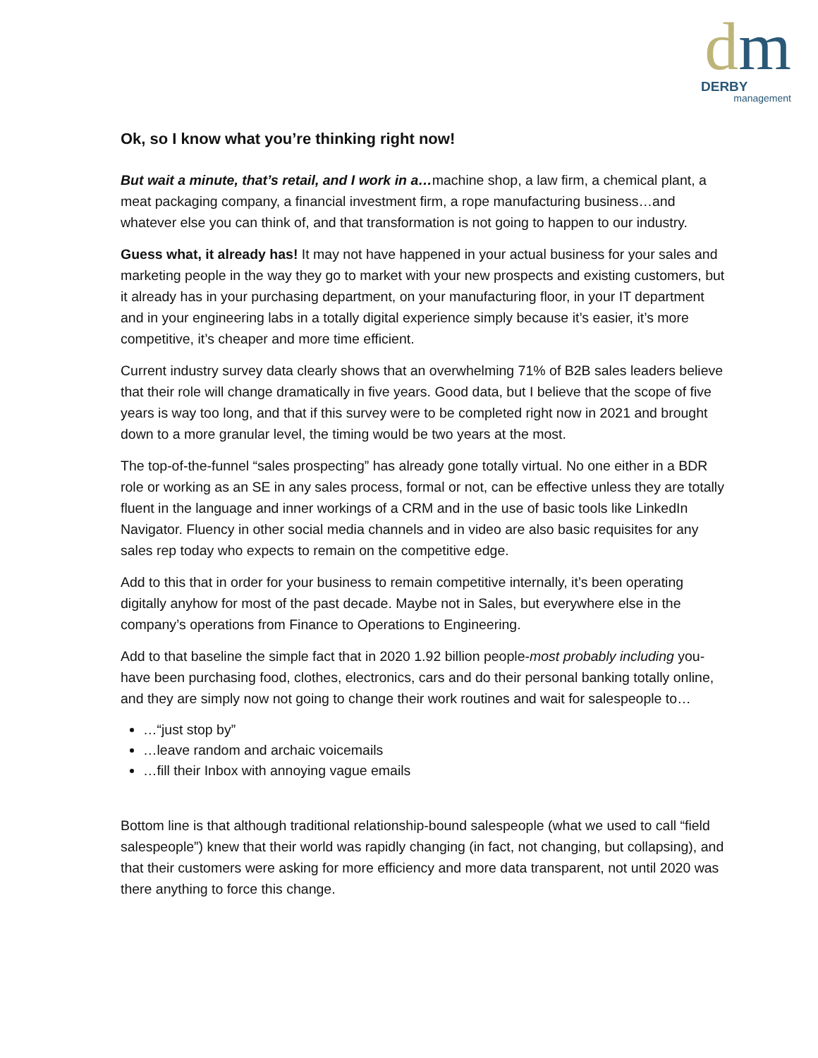dm
DERBY
management
Ok, so I know what you’re thinking right now!
But wait a minute, that’s retail, and I work in a…machine shop, a law firm, a chemical plant, a meat packaging company, a financial investment firm, a rope manufacturing business…and whatever else you can think of, and that transformation is not going to happen to our industry.
Guess what, it already has! It may not have happened in your actual business for your sales and marketing people in the way they go to market with your new prospects and existing customers, but it already has in your purchasing department, on your manufacturing floor, in your IT department and in your engineering labs in a totally digital experience simply because it’s easier, it’s more competitive, it’s cheaper and more time efficient.
Current industry survey data clearly shows that an overwhelming 71% of B2B sales leaders believe that their role will change dramatically in five years. Good data, but I believe that the scope of five years is way too long, and that if this survey were to be completed right now in 2021 and brought down to a more granular level, the timing would be two years at the most.
The top-of-the-funnel “sales prospecting” has already gone totally virtual. No one either in a BDR role or working as an SE in any sales process, formal or not, can be effective unless they are totally fluent in the language and inner workings of a CRM and in the use of basic tools like LinkedIn Navigator. Fluency in other social media channels and in video are also basic requisites for any sales rep today who expects to remain on the competitive edge.
Add to this that in order for your business to remain competitive internally, it’s been operating digitally anyhow for most of the past decade. Maybe not in Sales, but everywhere else in the company’s operations from Finance to Operations to Engineering.
Add to that baseline the simple fact that in 2020 1.92 billion people-most probably including you- have been purchasing food, clothes, electronics, cars and do their personal banking totally online, and they are simply now not going to change their work routines and wait for salespeople to…
…“just stop by”
…leave random and archaic voicemails
…fill their Inbox with annoying vague emails
Bottom line is that although traditional relationship-bound salespeople (what we used to call “field salespeople”) knew that their world was rapidly changing (in fact, not changing, but collapsing), and that their customers were asking for more efficiency and more data transparent, not until 2020 was there anything to force this change.